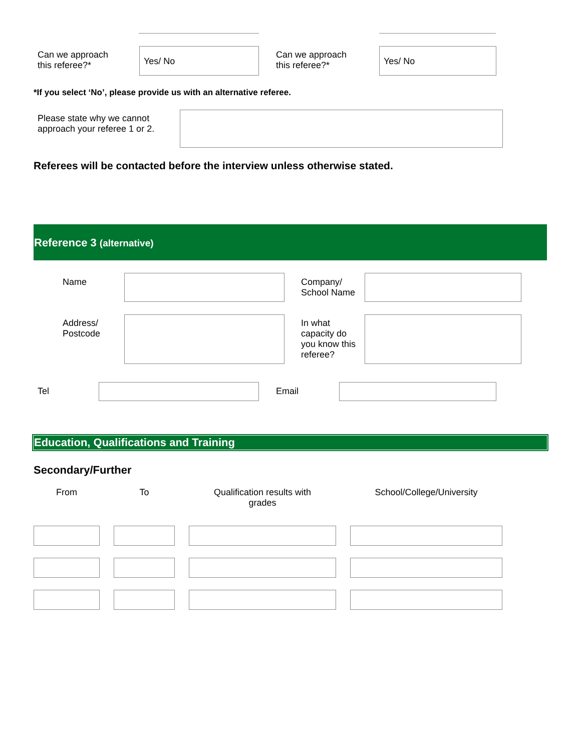Can we approach
this referee?*
Yes/ No
Can we approach
this referee?*
Yes/ No
*If you select ‘No’, please provide us with an alternative referee.
Please state why we cannot
approach your referee 1 or 2.
Referees will be contacted before the interview unless otherwise stated.
Reference 3 (alternative)
Name
Company/
School Name
Address/
Postcode
In what
capacity do
you know this
referee?
Tel Email
Education, Qualifications and Training
Secondary/Further
| From | | To | | Qualification results with grades | | School/College/University |
| --- | --- | --- | --- | --- | --- | --- |